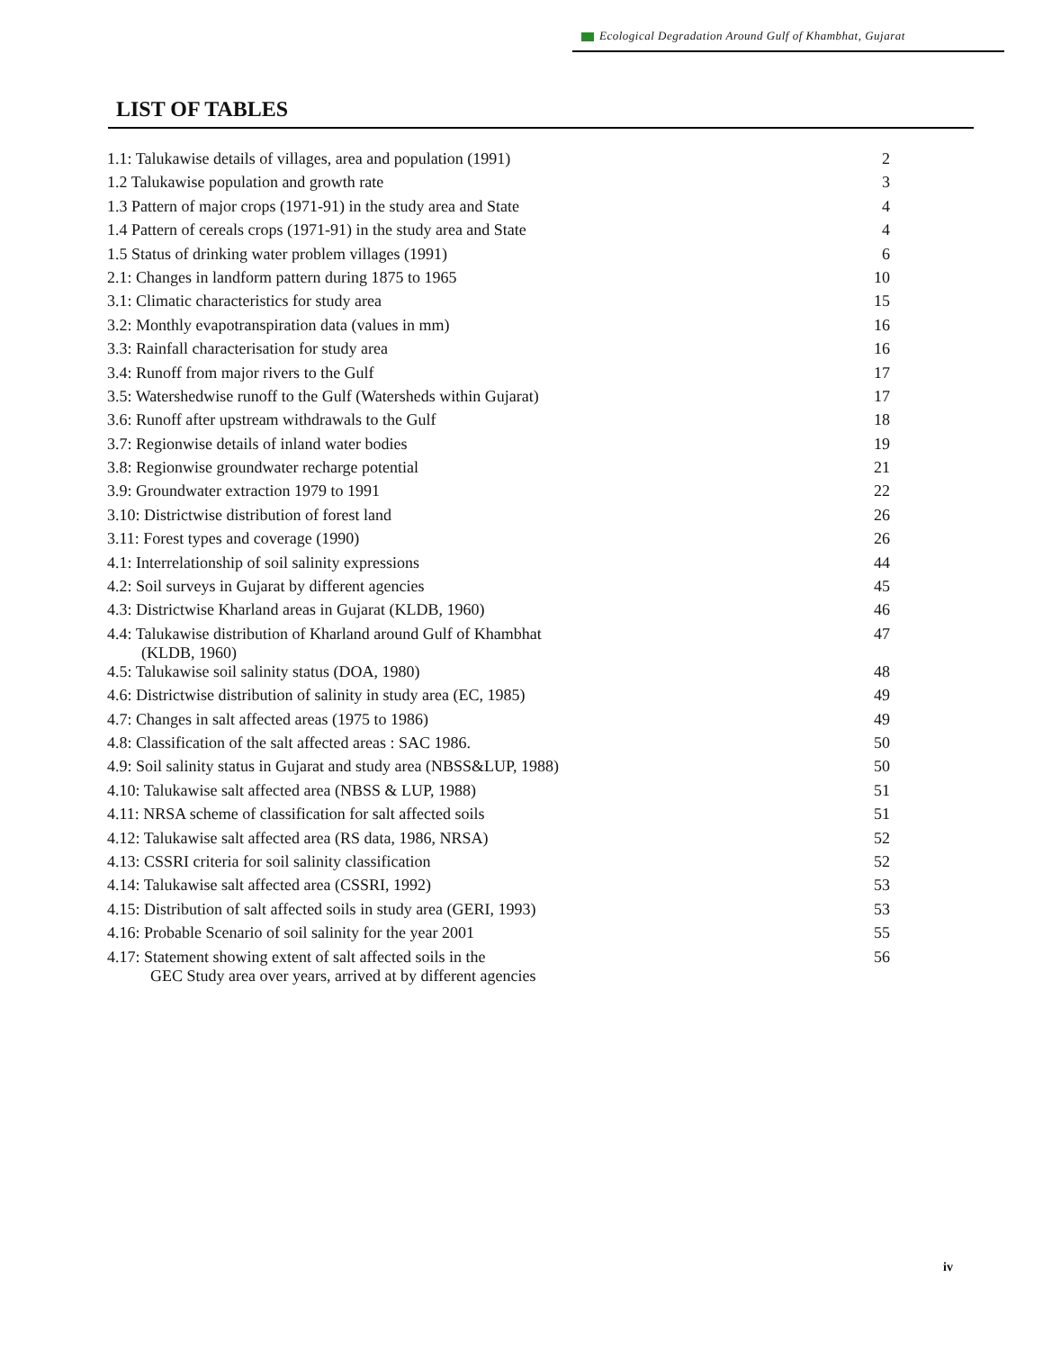Ecological Degradation Around Gulf of Khambhat, Gujarat
LIST OF TABLES
| 1.1: Talukawise details of villages, area and population (1991) | 2 |
| 1.2 Talukawise population and growth rate | 3 |
| 1.3 Pattern of major crops (1971-91) in the study area and State | 4 |
| 1.4 Pattern of cereals crops (1971-91) in the study area and State | 4 |
| 1.5 Status of drinking water problem villages (1991) | 6 |
| 2.1: Changes in landform pattern during 1875 to 1965 | 10 |
| 3.1: Climatic characteristics for study area | 15 |
| 3.2: Monthly evapotranspiration data (values in mm) | 16 |
| 3.3: Rainfall characterisation for study area | 16 |
| 3.4: Runoff from major rivers to the Gulf | 17 |
| 3.5: Watershedwise runoff to the Gulf (Watersheds within Gujarat) | 17 |
| 3.6: Runoff after upstream withdrawals to the Gulf | 18 |
| 3.7: Regionwise details of inland water bodies | 19 |
| 3.8: Regionwise groundwater recharge potential | 21 |
| 3.9: Groundwater extraction 1979 to 1991 | 22 |
| 3.10: Districtwise distribution of forest land | 26 |
| 3.11: Forest types and coverage (1990) | 26 |
| 4.1: Interrelationship of soil salinity expressions | 44 |
| 4.2: Soil surveys in Gujarat by different agencies | 45 |
| 4.3: Districtwise Kharland areas in Gujarat (KLDB, 1960) | 46 |
| 4.4: Talukawise distribution of Kharland around Gulf of Khambhat (KLDB, 1960) | 47 |
| 4.5: Talukawise soil salinity status (DOA, 1980) | 48 |
| 4.6: Districtwise distribution of salinity in study area (EC, 1985) | 49 |
| 4.7: Changes in salt affected areas (1975 to 1986) | 49 |
| 4.8: Classification of the salt affected areas : SAC 1986. | 50 |
| 4.9: Soil salinity status in Gujarat and study area (NBSS&LUP, 1988) | 50 |
| 4.10: Talukawise salt affected area (NBSS & LUP, 1988) | 51 |
| 4.11: NRSA scheme of classification for salt affected soils | 51 |
| 4.12: Talukawise salt affected area (RS data, 1986, NRSA) | 52 |
| 4.13: CSSRI criteria for soil salinity classification | 52 |
| 4.14: Talukawise salt affected area (CSSRI, 1992) | 53 |
| 4.15: Distribution of salt affected soils in study area (GERI, 1993) | 53 |
| 4.16: Probable Scenario of soil salinity for the year 2001 | 55 |
| 4.17: Statement showing extent of salt affected soils in the GEC Study area over years, arrived at by different agencies | 56 |
iv